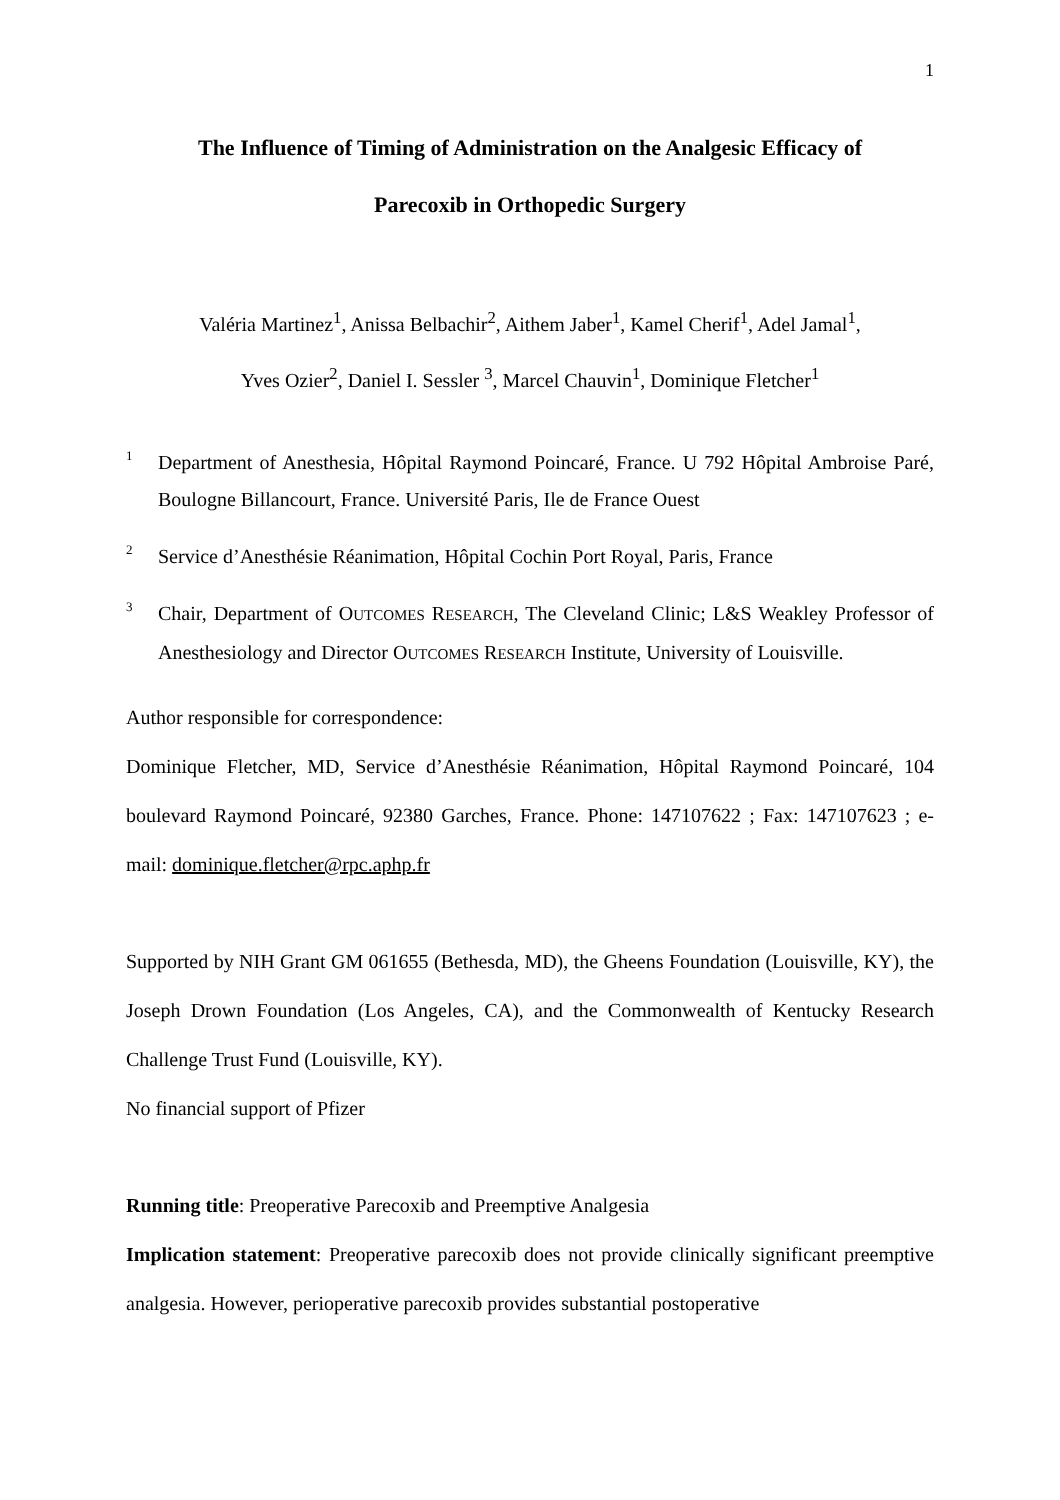1
The Influence of Timing of Administration on the Analgesic Efficacy of
Parecoxib in Orthopedic Surgery
Valéria Martinez<sup>1</sup>, Anissa Belbachir<sup>2</sup>, Aithem Jaber<sup>1</sup>, Kamel Cherif<sup>1</sup>, Adel Jamal<sup>1</sup>,
Yves Ozier<sup>2</sup>, Daniel I. Sessler <sup>3</sup>, Marcel Chauvin<sup>1</sup>, Dominique Fletcher<sup>1</sup>
1
Department of Anesthesia, Hôpital Raymond Poincaré, France. U 792 Hôpital Ambroise Paré, Boulogne Billancourt, France. Université Paris, Ile de France Ouest
2
Service d’Anesthésie Réanimation, Hôpital Cochin Port Royal, Paris, France
3
Chair, Department of OUTCOMES RESEARCH, The Cleveland Clinic; L&S Weakley Professor of Anesthesiology and Director OUTCOMES RESEARCH Institute, University of Louisville.
Author responsible for correspondence:
Dominique Fletcher, MD, Service d’Anesthésie Réanimation, Hôpital Raymond Poincaré, 104 boulevard Raymond Poincaré, 92380 Garches, France. Phone: 147107622 ; Fax: 147107623 ; e-mail: dominique.fletcher@rpc.aphp.fr
Supported by NIH Grant GM 061655 (Bethesda, MD), the Gheens Foundation (Louisville, KY), the Joseph Drown Foundation (Los Angeles, CA), and the Commonwealth of Kentucky Research Challenge Trust Fund (Louisville, KY).
No financial support of Pfizer
Running title: Preoperative Parecoxib and Preemptive Analgesia
Implication statement: Preoperative parecoxib does not provide clinically significant preemptive analgesia. However, perioperative parecoxib provides substantial postoperative